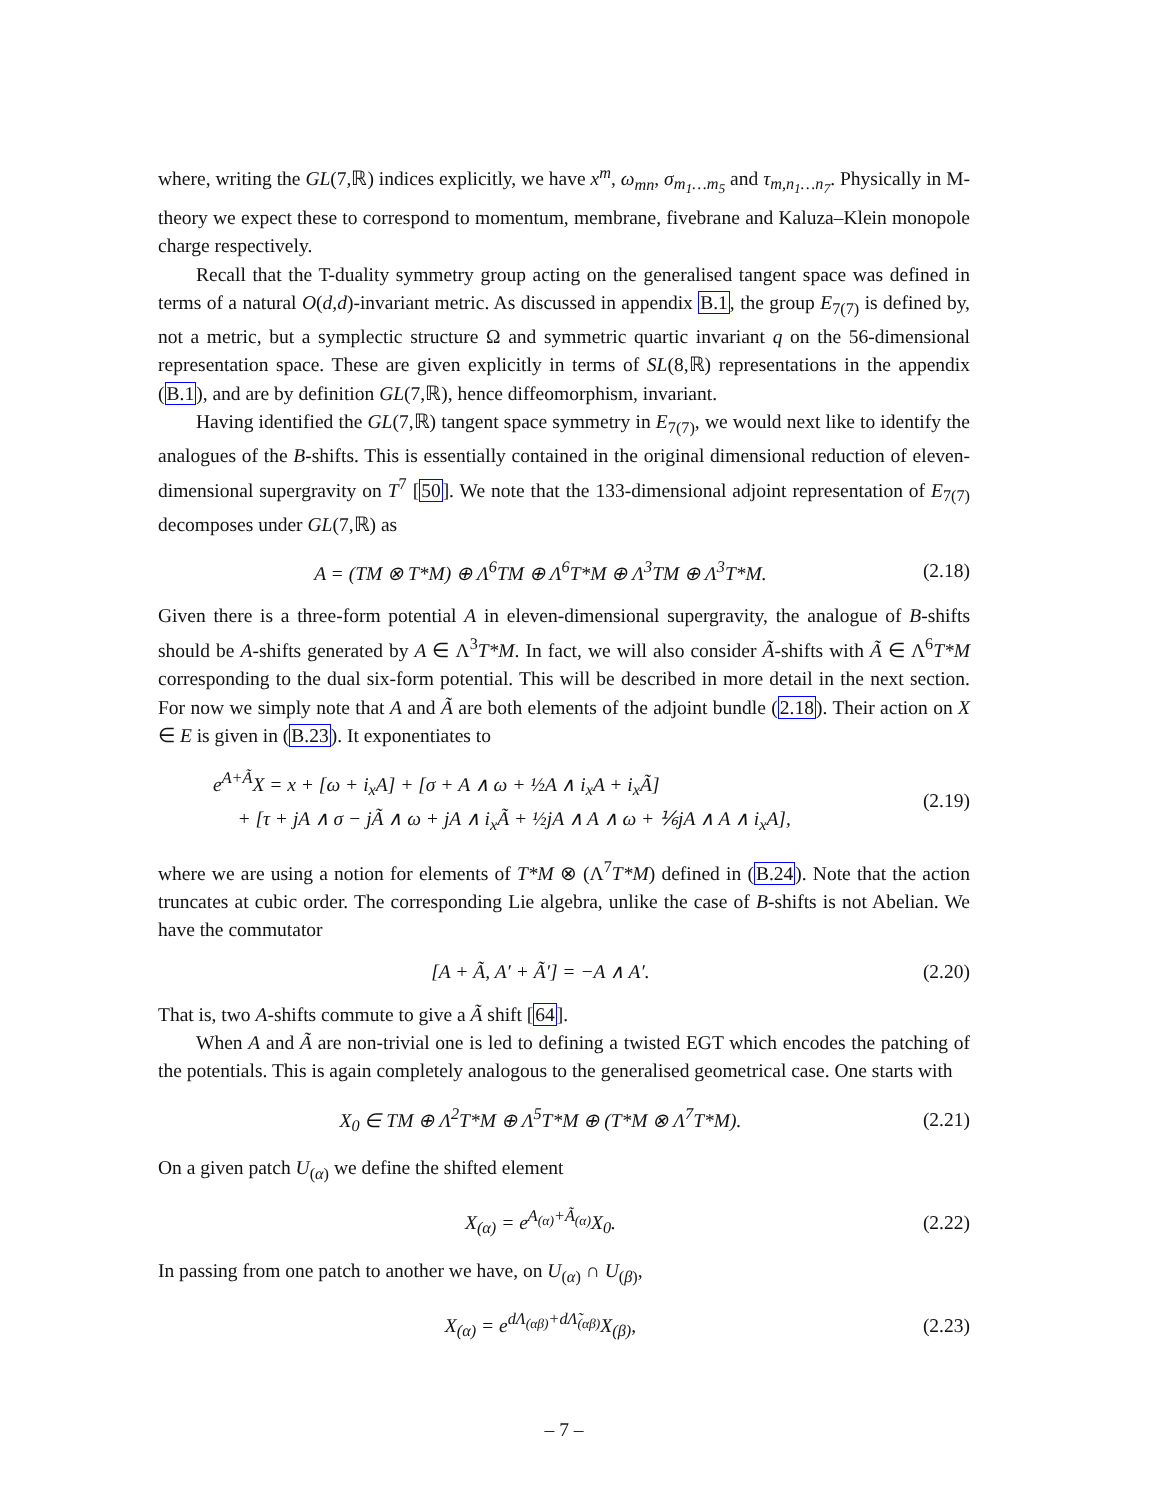where, writing the GL(7,ℝ) indices explicitly, we have x<sup>m</sup>, ω<sub>mn</sub>, σ<sub>m<sub>1</sub>…m<sub>5</sub></sub> and τ<sub>m,n<sub>1</sub>…n<sub>7</sub></sub>. Physically in M-theory we expect these to correspond to momentum, membrane, fivebrane and Kaluza–Klein monopole charge respectively.
Recall that the T-duality symmetry group acting on the generalised tangent space was defined in terms of a natural O(d,d)-invariant metric. As discussed in appendix B.1, the group E<sub>7(7)</sub> is defined by, not a metric, but a symplectic structure Ω and symmetric quartic invariant q on the 56-dimensional representation space. These are given explicitly in terms of SL(8,ℝ) representations in the appendix (B.1), and are by definition GL(7,ℝ), hence diffeomorphism, invariant.
Having identified the GL(7,ℝ) tangent space symmetry in E<sub>7(7)</sub>, we would next like to identify the analogues of the B-shifts. This is essentially contained in the original dimensional reduction of eleven-dimensional supergravity on T<sup>7</sup> [50]. We note that the 133-dimensional adjoint representation of E<sub>7(7)</sub> decomposes under GL(7,ℝ) as
A = (TM ⊗ T*M) ⊕ Λ<sup>6</sup>TM ⊕ Λ<sup>6</sup>T*M ⊕ Λ<sup>3</sup>TM ⊕ Λ<sup>3</sup>T*M. (2.18)
Given there is a three-form potential A in eleven-dimensional supergravity, the analogue of B-shifts should be A-shifts generated by A ∈ Λ<sup>3</sup>T*M. In fact, we will also consider Ã-shifts with Ã ∈ Λ<sup>6</sup>T*M corresponding to the dual six-form potential. This will be described in more detail in the next section. For now we simply note that A and Ã are both elements of the adjoint bundle (2.18). Their action on X ∈ E is given in (B.23). It exponentiates to
e<sup>A+Ã</sup>X = x + [ω + i<sub>x</sub>A] + [σ + A ∧ ω + ½A ∧ i<sub>x</sub>A + i<sub>x</sub>Ã]
+ [τ + jA ∧ σ − jÃ ∧ ω + jA ∧ i<sub>x</sub>Ã + ½jA ∧ A ∧ ω + ⅙jA ∧ A ∧ i<sub>x</sub>A], (2.19)
where we are using a notion for elements of T*M ⊗ (Λ<sup>7</sup>T*M) defined in (B.24). Note that the action truncates at cubic order. The corresponding Lie algebra, unlike the case of B-shifts is not Abelian. We have the commutator
[A + Ã, A′ + Ã′] = −A ∧ A′. (2.20)
That is, two A-shifts commute to give a Ã shift [64].
When A and Ã are non-trivial one is led to defining a twisted EGT which encodes the patching of the potentials. This is again completely analogous to the generalised geometrical case. One starts with
X<sub>0</sub> ∈ TM ⊕ Λ<sup>2</sup>T*M ⊕ Λ<sup>5</sup>T*M ⊕ (T*M ⊗ Λ<sup>7</sup>T*M). (2.21)
On a given patch U<sub>(α)</sub> we define the shifted element
X<sub>(α)</sub> = e<sup>A<sub>(α)</sub>+Ã<sub>(α)</sub></sup>X<sub>0</sub>. (2.22)
In passing from one patch to another we have, on U<sub>(α)</sub> ∩ U<sub>(β)</sub>,
X<sub>(α)</sub> = e<sup>dΛ<sub>(αβ)</sub>+dΛ̃<sub>(αβ)</sub></sup>X<sub>(β)</sub>, (2.23)
– 7 –